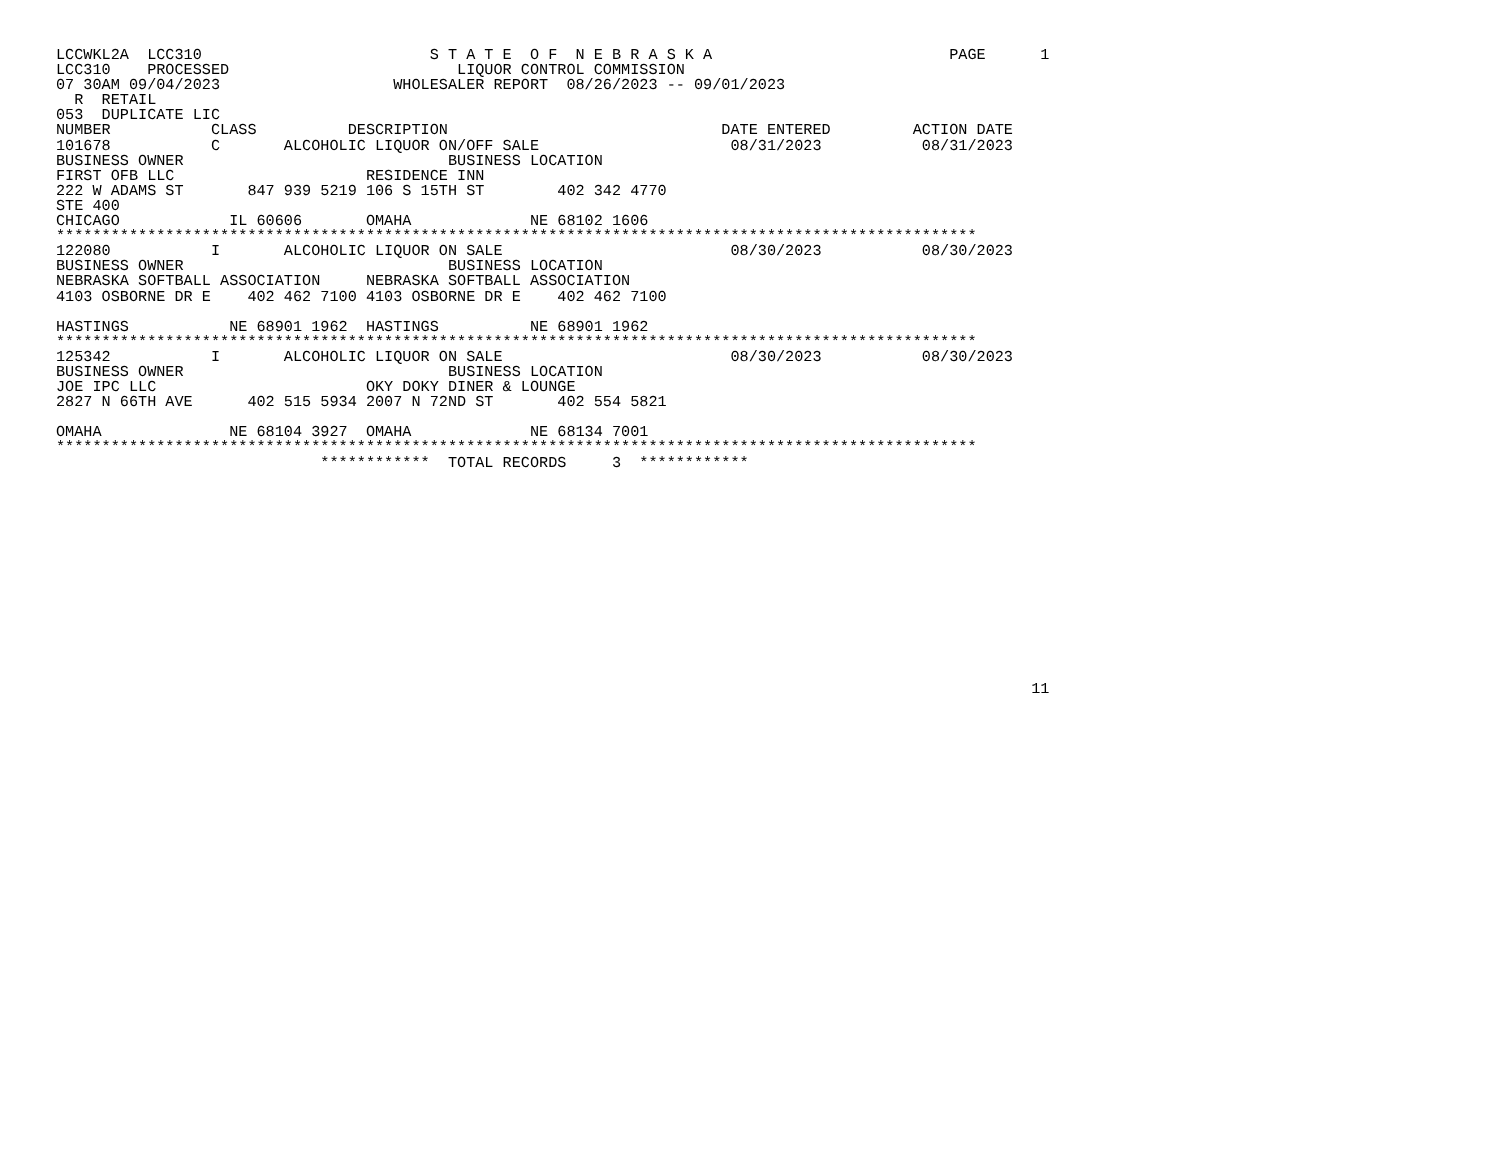LCCWKL2A  LCC310                         S T A T E  O F  N E B R A S K A                          PAGE      1
LCC310    PROCESSED                         LIQUOR CONTROL COMMISSION
07 30AM 09/04/2023                   WHOLESALER REPORT  08/26/2023 -- 09/01/2023
  R  RETAIL
053  DUPLICATE LIC
NUMBER           CLASS          DESCRIPTION                              DATE ENTERED         ACTION DATE
101678           C       ALCOHOLIC LIQUOR ON/OFF SALE                     08/31/2023           08/31/2023
BUSINESS OWNER                             BUSINESS LOCATION
FIRST OFB LLC                     RESIDENCE INN
222 W ADAMS ST       847 939 5219 106 S 15TH ST        402 342 4770
STE 400
CHICAGO            IL 60606       OMAHA             NE 68102 1606
*****************************************************************************************************
122080           I       ALCOHOLIC LIQUOR ON SALE                         08/30/2023           08/30/2023
BUSINESS OWNER                             BUSINESS LOCATION
NEBRASKA SOFTBALL ASSOCIATION     NEBRASKA SOFTBALL ASSOCIATION
4103 OSBORNE DR E    402 462 7100 4103 OSBORNE DR E    402 462 7100

HASTINGS           NE 68901 1962  HASTINGS          NE 68901 1962
*****************************************************************************************************
125342           I       ALCOHOLIC LIQUOR ON SALE                         08/30/2023           08/30/2023
BUSINESS OWNER                             BUSINESS LOCATION
JOE IPC LLC                       OKY DOKY DINER & LOUNGE
2827 N 66TH AVE      402 515 5934 2007 N 72ND ST       402 554 5821

OMAHA              NE 68104 3927  OMAHA             NE 68134 7001
*****************************************************************************************************
                             ************  TOTAL RECORDS     3  ************














                                                                                                           11